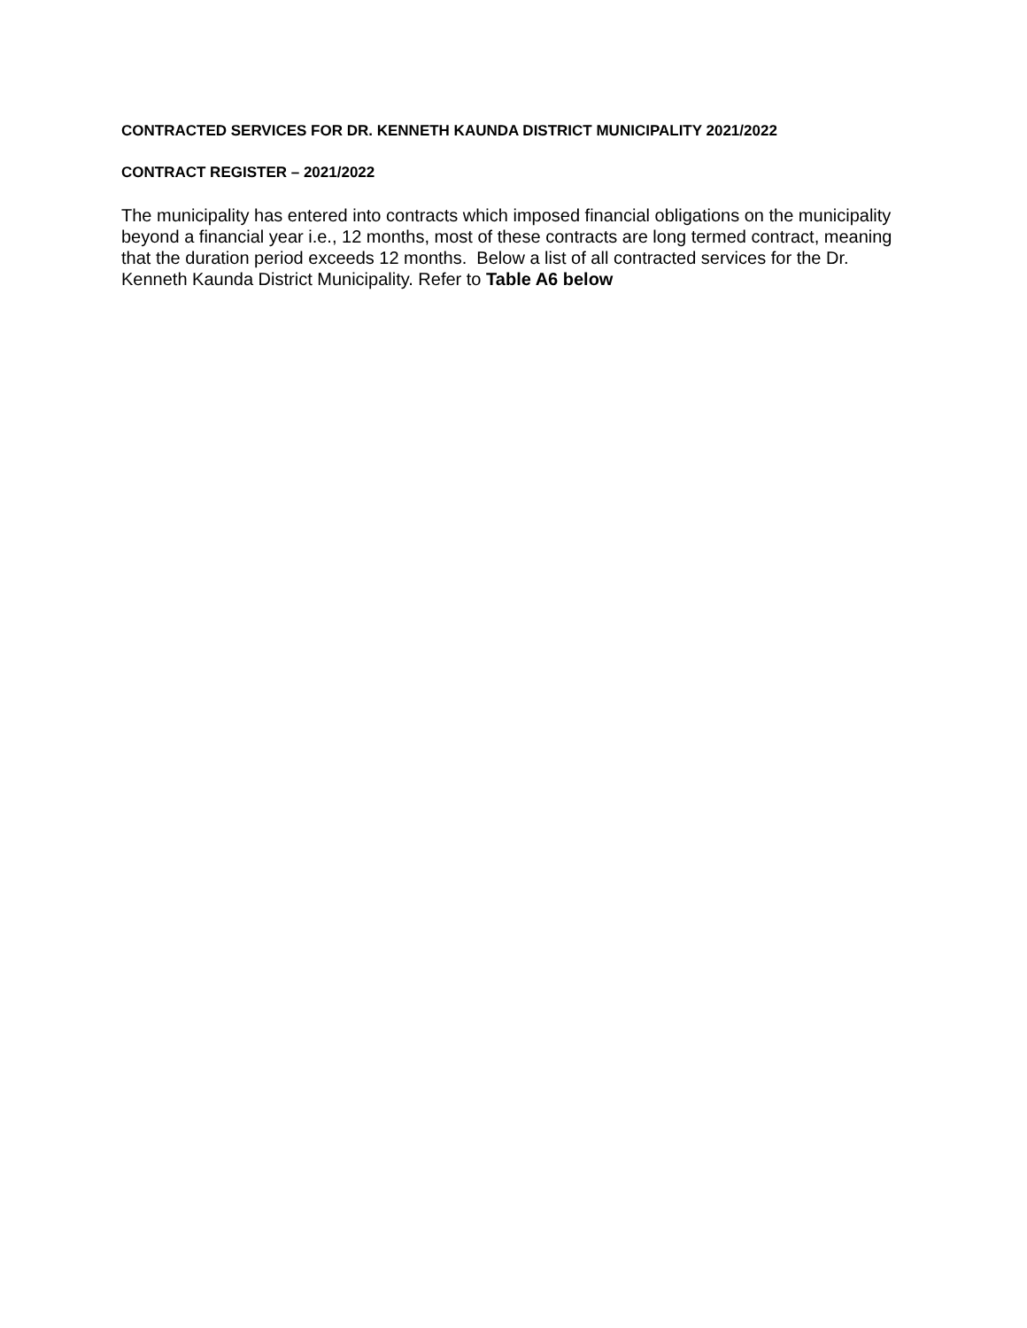CONTRACTED SERVICES FOR DR. KENNETH KAUNDA DISTRICT MUNICIPALITY 2021/2022
CONTRACT REGISTER – 2021/2022
The municipality has entered into contracts which imposed financial obligations on the municipality beyond a financial year i.e., 12 months, most of these contracts are long termed contract, meaning that the duration period exceeds 12 months. Below a list of all contracted services for the Dr. Kenneth Kaunda District Municipality. Refer to Table A6 below